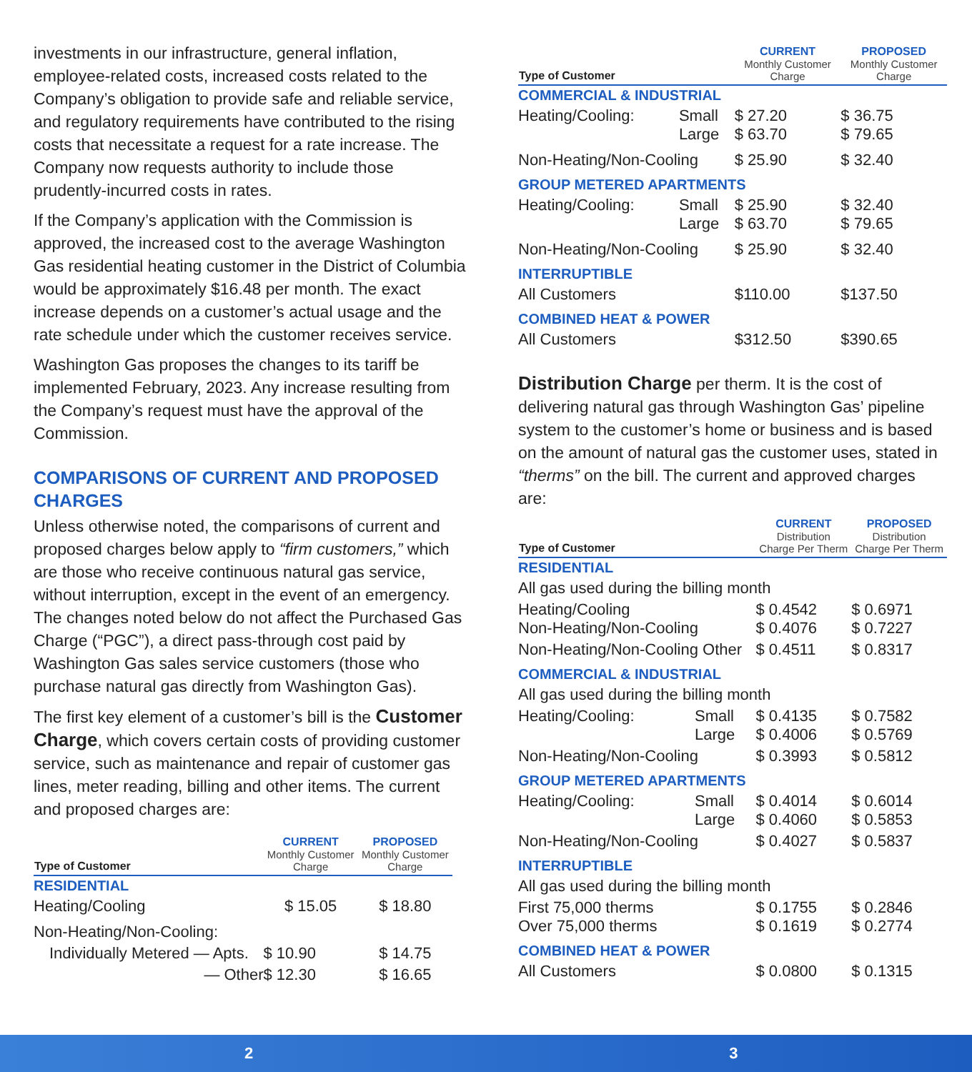investments in our infrastructure, general inflation, employee-related costs, increased costs related to the Company’s obligation to provide safe and reliable service, and regulatory requirements have contributed to the rising costs that necessitate a request for a rate increase. The Company now requests authority to include those prudently-incurred costs in rates.
If the Company’s application with the Commission is approved, the increased cost to the average Washington Gas residential heating customer in the District of Columbia would be approximately $16.48 per month. The exact increase depends on a customer’s actual usage and the rate schedule under which the customer receives service.
Washington Gas proposes the changes to its tariff be implemented February, 2023. Any increase resulting from the Company’s request must have the approval of the Commission.
COMPARISONS OF CURRENT AND PROPOSED CHARGES
Unless otherwise noted, the comparisons of current and proposed charges below apply to “firm customers,” which are those who receive continuous natural gas service, without interruption, except in the event of an emergency. The changes noted below do not affect the Purchased Gas Charge (“PGC”), a direct pass-through cost paid by Washington Gas sales service customers (those who purchase natural gas directly from Washington Gas).
The first key element of a customer’s bill is the Customer Charge, which covers certain costs of providing customer service, such as maintenance and repair of customer gas lines, meter reading, billing and other items. The current and proposed charges are:
| Type of Customer | CURRENT Monthly Customer Charge | PROPOSED Monthly Customer Charge |
| --- | --- | --- |
| RESIDENTIAL | | |
| Heating/Cooling | $ 15.05 | $ 18.80 |
| Non-Heating/Non-Cooling: | | |
| Individually Metered — Apts. | $ 10.90 | $ 14.75 |
| — Other | $ 12.30 | $ 16.65 |
| Type of Customer | | CURRENT Monthly Customer Charge | PROPOSED Monthly Customer Charge |
| --- | --- | --- | --- |
| COMMERCIAL & INDUSTRIAL | | | |
| Heating/Cooling: | Small Large | $ 27.20 $ 63.70 | $ 36.75 $ 79.65 |
| Non-Heating/Non-Cooling | | $ 25.90 | $ 32.40 |
| GROUP METERED APARTMENTS | | | |
| Heating/Cooling: | Small Large | $ 25.90 $ 63.70 | $ 32.40 $ 79.65 |
| Non-Heating/Non-Cooling | | $ 25.90 | $ 32.40 |
| INTERRUPTIBLE | | | |
| All Customers | | $110.00 | $137.50 |
| COMBINED HEAT & POWER | | | |
| All Customers | | $312.50 | $390.65 |
Distribution Charge per therm. It is the cost of delivering natural gas through Washington Gas’ pipeline system to the customer’s home or business and is based on the amount of natural gas the customer uses, stated in “therms” on the bill. The current and approved charges are:
| Type of Customer | | CURRENT Distribution Charge Per Therm | PROPOSED Distribution Charge Per Therm |
| --- | --- | --- | --- |
| RESIDENTIAL | | | |
| All gas used during the billing month | | | |
| Heating/Cooling Non-Heating/Non-Cooling | | $ 0.4542 $ 0.4076 | $ 0.6971 $ 0.7227 |
| Non-Heating/Non-Cooling Other | | $ 0.4511 | $ 0.8317 |
| COMMERCIAL & INDUSTRIAL | | | |
| All gas used during the billing month | | | |
| Heating/Cooling: | Small Large | $ 0.4135 $ 0.4006 | $ 0.7582 $ 0.5769 |
| Non-Heating/Non-Cooling | | $ 0.3993 | $ 0.5812 |
| GROUP METERED APARTMENTS | | | |
| Heating/Cooling: | Small Large | $ 0.4014 $ 0.4060 | $ 0.6014 $ 0.5853 |
| Non-Heating/Non-Cooling | | $ 0.4027 | $ 0.5837 |
| INTERRUPTIBLE | | | |
| All gas used during the billing month | | | |
| First 75,000 therms Over 75,000 therms | | $ 0.1755 $ 0.1619 | $ 0.2846 $ 0.2774 |
| COMBINED HEAT & POWER | | | |
| All Customers | | $ 0.0800 | $ 0.1315 |
2 3